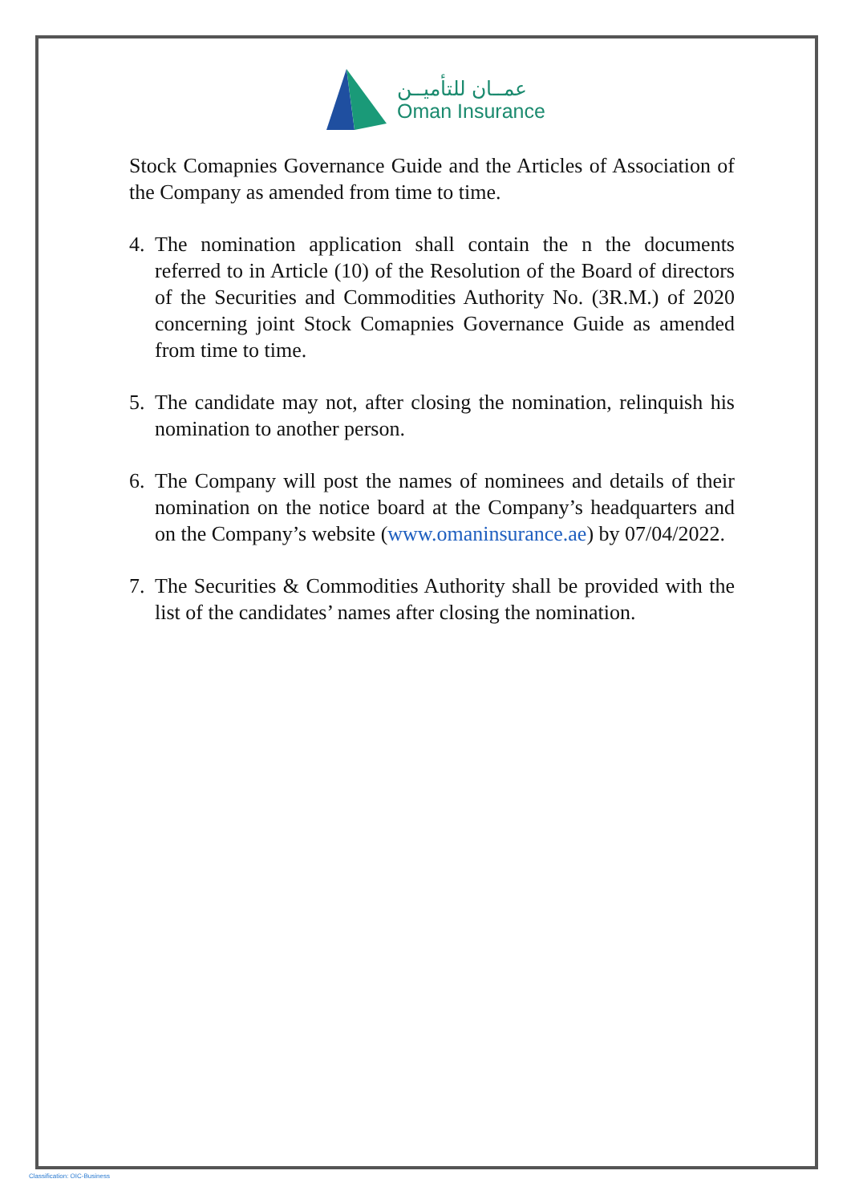عمــان للتأميــن
Oman Insurance
Stock Comapnies Governance Guide and the Articles of Association of the Company as amended from time to time.
4. The nomination application shall contain the n the documents referred to in Article (10) of the Resolution of the Board of directors of the Securities and Commodities Authority No. (3R.M.) of 2020 concerning joint Stock Comapnies Governance Guide as amended from time to time.
5. The candidate may not, after closing the nomination, relinquish his nomination to another person.
6. The Company will post the names of nominees and details of their nomination on the notice board at the Company’s headquarters and on the Company’s website (www.omaninsurance.ae) by 07/04/2022.
7. The Securities & Commodities Authority shall be provided with the list of the candidates’ names after closing the nomination.
Classification: OIC-Business